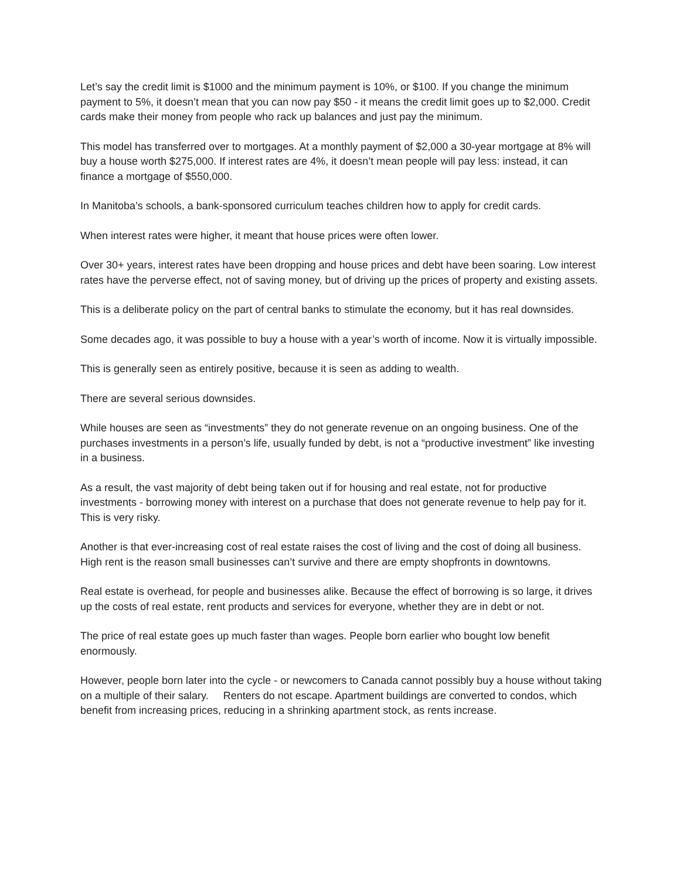Let’s say the credit limit is $1000 and the minimum payment is 10%, or $100. If you change the minimum payment to 5%, it doesn’t mean that you can now pay $50 - it means the credit limit goes up to $2,000. Credit cards make their money from people who rack up balances and just pay the minimum.
This model has transferred over to mortgages. At a monthly payment of $2,000 a 30-year mortgage at 8% will buy a house worth $275,000. If interest rates are 4%, it doesn’t mean people will pay less: instead, it can finance a mortgage of $550,000.
In Manitoba’s schools, a bank-sponsored curriculum teaches children how to apply for credit cards.
When interest rates were higher, it meant that house prices were often lower.
Over 30+ years, interest rates have been dropping and house prices and debt have been soaring. Low interest rates have the perverse effect, not of saving money, but of driving up the prices of property and existing assets.
This is a deliberate policy on the part of central banks to stimulate the economy, but it has real downsides.
Some decades ago, it was possible to buy a house with a year’s worth of income. Now it is virtually impossible.
This is generally seen as entirely positive, because it is seen as adding to wealth.
There are several serious downsides.
While houses are seen as “investments” they do not generate revenue on an ongoing business. One of the purchases investments in a person’s life, usually funded by debt, is not a “productive investment” like investing in a business.
As a result, the vast majority of debt being taken out if for housing and real estate, not for productive investments - borrowing money with interest on a purchase that does not generate revenue to help pay for it. This is very risky.
Another is that ever-increasing cost of real estate raises the cost of living and the cost of doing all business. High rent is the reason small businesses can’t survive and there are empty shopfronts in downtowns.
Real estate is overhead, for people and businesses alike. Because the effect of borrowing is so large, it drives up the costs of real estate, rent products and services for everyone, whether they are in debt or not.
The price of real estate goes up much faster than wages. People born earlier who bought low benefit enormously.
However, people born later into the cycle - or newcomers to Canada cannot possibly buy a house without taking on a multiple of their salary. Renters do not escape. Apartment buildings are converted to condos, which benefit from increasing prices, reducing in a shrinking apartment stock, as rents increase.